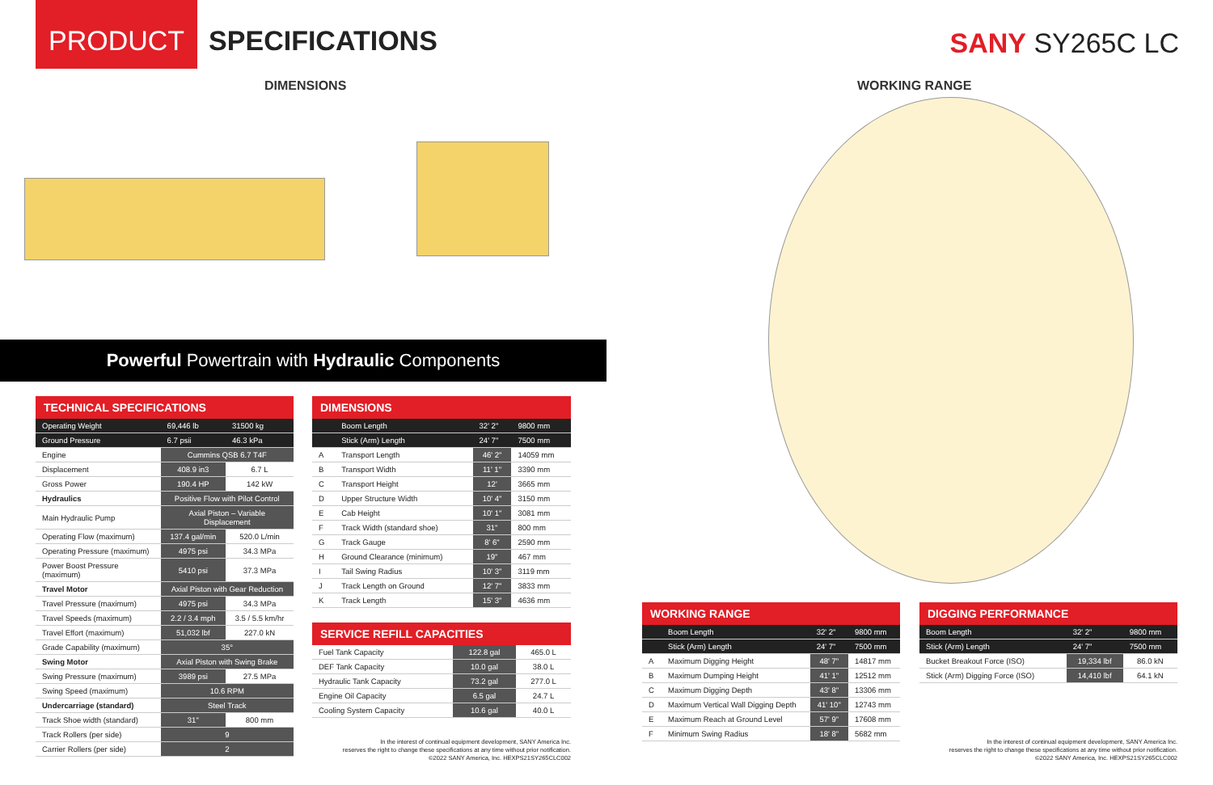PRODUCT
SPECIFICATIONS
SANY SY265C LC
DIMENSIONS WORKING RANGE
Powerful Powertrain with Hydraulic Components
| TECHNICAL SPECIFICATIONS | | |
| --- | --- | --- |
| Operating Weight | 69,446 lb | 31500 kg |
| Ground Pressure | 6.7 psii | 46.3 kPa |
| Engine | Cummins QSB 6.7 T4F | |
| Displacement | 408.9 in3 | 6.7 L |
| Gross Power | 190.4 HP | 142 kW |
| Hydraulics | Positive Flow with Pilot Control | |
| Main Hydraulic Pump | Axial Piston – Variable Displacement | |
| Operating Flow (maximum) | 137.4 gal/min | 520.0 L/min |
| Operating Pressure (maximum) | 4975 psi | 34.3 MPa |
| Power Boost Pressure (maximum) | 5410 psi | 37.3 MPa |
| Travel Motor | Axial Piston with Gear Reduction | |
| Travel Pressure (maximum) | 4975 psi | 34.3 MPa |
| Travel Speeds (maximum) | 2.2 / 3.4 mph | 3.5 / 5.5 km/hr |
| Travel Effort (maximum) | 51,032 lbf | 227.0 kN |
| Grade Capability (maximum) | 35° | |
| Swing Motor | Axial Piston with Swing Brake | |
| Swing Pressure (maximum) | 3989 psi | 27.5 MPa |
| Swing Speed (maximum) | 10.6 RPM | |
| Undercarriage (standard) | Steel Track | |
| Track Shoe width (standard) | 31" | 800 mm |
| Track Rollers (per side) | 9 | |
| Carrier Rollers (per side) | 2 | |
| DIMENSIONS | | | |
| --- | --- | --- | --- |
| | Boom Length | 32' 2" | 9800 mm |
| | Stick (Arm) Length | 24' 7" | 7500 mm |
| A | Transport Length | 46' 2" | 14059 mm |
| B | Transport Width | 11' 1" | 3390 mm |
| C | Transport Height | 12' | 3665 mm |
| D | Upper Structure Width | 10' 4" | 3150 mm |
| E | Cab Height | 10' 1" | 3081 mm |
| F | Track Width (standard shoe) | 31" | 800 mm |
| G | Track Gauge | 8' 6" | 2590 mm |
| H | Ground Clearance (minimum) | 19" | 467 mm |
| I | Tail Swing Radius | 10' 3" | 3119 mm |
| J | Track Length on Ground | 12' 7" | 3833 mm |
| K | Track Length | 15' 3" | 4636 mm |
| SERVICE REFILL CAPACITIES | | |
| --- | --- | --- |
| Fuel Tank Capacity | 122.8 gal | 465.0 L |
| DEF Tank Capacity | 10.0 gal | 38.0 L |
| Hydraulic Tank Capacity | 73.2 gal | 277.0 L |
| Engine Oil Capacity | 6.5 gal | 24.7 L |
| Cooling System Capacity | 10.6 gal | 40.0 L |
| WORKING RANGE | | | |
| --- | --- | --- | --- |
| | Boom Length | 32' 2" | 9800 mm |
| | Stick (Arm) Length | 24' 7" | 7500 mm |
| A | Maximum Digging Height | 48' 7" | 14817 mm |
| B | Maximum Dumping Height | 41' 1" | 12512 mm |
| C | Maximum Digging Depth | 43' 8" | 13306 mm |
| D | Maximum Vertical Wall Digging Depth | 41' 10" | 12743 mm |
| E | Maximum Reach at Ground Level | 57' 9" | 17608 mm |
| F | Minimum Swing Radius | 18' 8" | 5682 mm |
| DIGGING PERFORMANCE | | |
| --- | --- | --- |
| Boom Length | 32' 2" | 9800 mm |
| Stick (Arm) Length | 24' 7" | 7500 mm |
| Bucket Breakout Force (ISO) | 19,334 lbf | 86.0 kN |
| Stick (Arm) Digging Force (ISO) | 14,410 lbf | 64.1 kN |
In the interest of continual equipment development, SANY America Inc.
reserves the right to change these specifications at any time without prior notification.
©2022 SANY America, Inc. HEXPS21SY265CLC002
In the interest of continual equipment development, SANY America Inc.
reserves the right to change these specifications at any time without prior notification.
©2022 SANY America, Inc. HEXPS21SY265CLC002